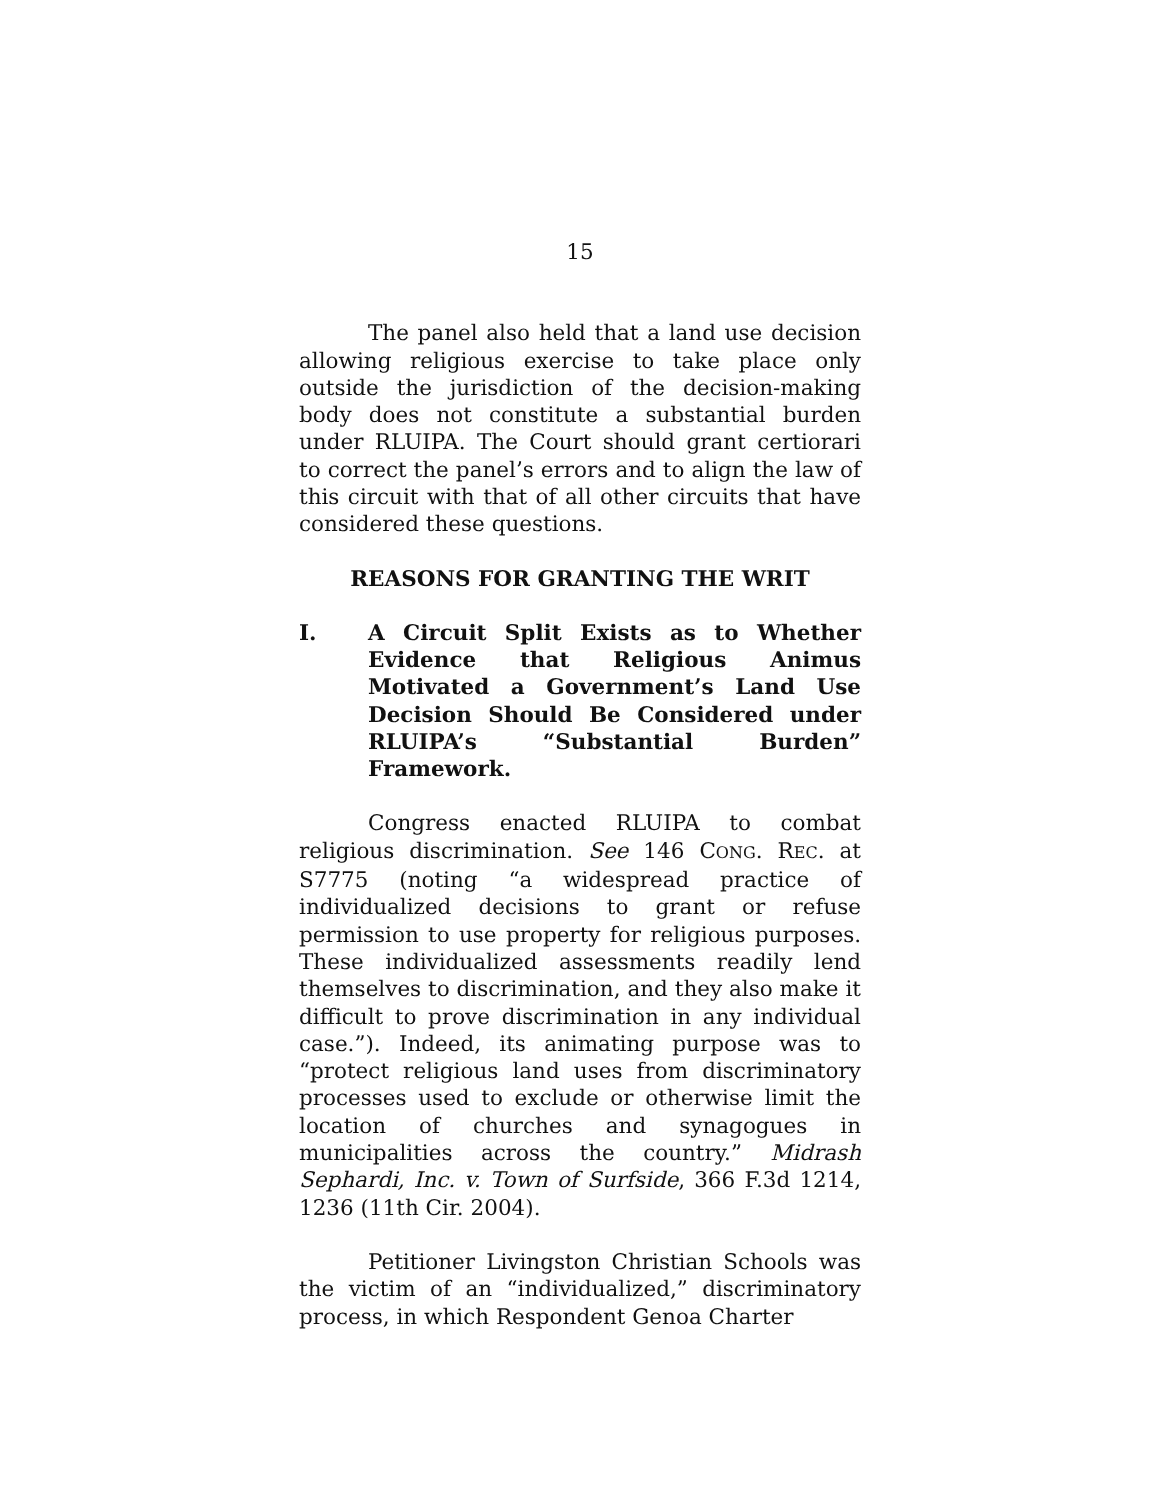15
The panel also held that a land use decision allowing religious exercise to take place only outside the jurisdiction of the decision-making body does not constitute a substantial burden under RLUIPA. The Court should grant certiorari to correct the panel’s errors and to align the law of this circuit with that of all other circuits that have considered these questions.
REASONS FOR GRANTING THE WRIT
I. A Circuit Split Exists as to Whether Evidence that Religious Animus Motivated a Government’s Land Use Decision Should Be Considered under RLUIPA’s “Substantial Burden” Framework.
Congress enacted RLUIPA to combat religious discrimination. See 146 CONG. REC. at S7775 (noting “a widespread practice of individualized decisions to grant or refuse permission to use property for religious purposes. These individualized assessments readily lend themselves to discrimination, and they also make it difficult to prove discrimination in any individual case.”). Indeed, its animating purpose was to “protect religious land uses from discriminatory processes used to exclude or otherwise limit the location of churches and synagogues in municipalities across the country.” Midrash Sephardi, Inc. v. Town of Surfside, 366 F.3d 1214, 1236 (11th Cir. 2004).
Petitioner Livingston Christian Schools was the victim of an “individualized,” discriminatory process, in which Respondent Genoa Charter